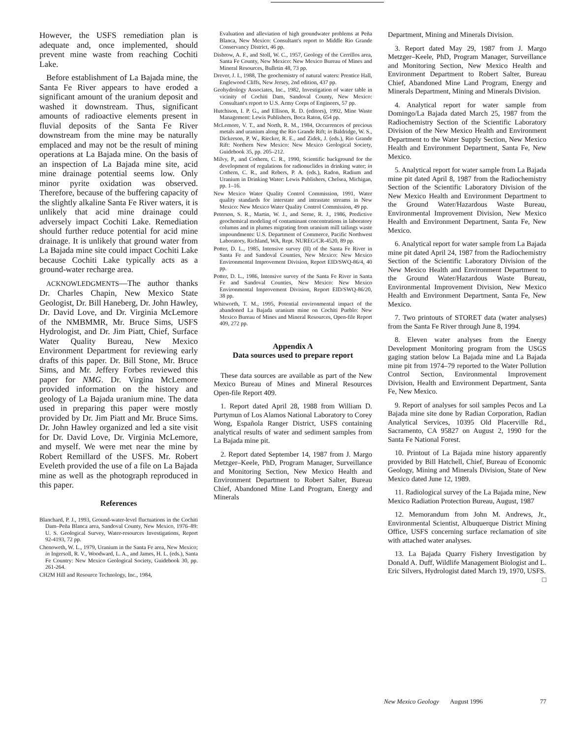However, the USFS remediation plan is adequate and, once implemented, should prevent mine waste from reaching Cochiti Lake.
Before establishment of La Bajada mine, the Santa Fe River appears to have eroded a significant amount of the uranium deposit and washed it downstream. Thus, significant amounts of radioactive elements present in fluvial deposits of the Santa Fe River downstream from the mine may be naturally emplaced and may not be the result of mining operations at La Bajada mine. On the basis of an inspection of La Bajada mine site, acid mine drainage potential seems low. Only minor pyrite oxidation was observed. Therefore, because of the buffering capacity of the slightly alkaline Santa Fe River waters, it is unlikely that acid mine drainage could adversely impact Cochiti Lake. Remediation should further reduce potential for acid mine drainage. It is unlikely that ground water from La Bajada mine site could impact Cochiti Lake because Cochiti Lake typically acts as a ground-water recharge area.
ACKNOWLEDGMENTS—The author thanks Dr. Charles Chapin, New Mexico State Geologist, Dr. Bill Haneberg, Dr. John Hawley, Dr. David Love, and Dr. Virginia McLemore of the NMBMMR, Mr. Bruce Sims, USFS Hydrologist, and Dr. Jim Piatt, Chief, Surface Water Quality Bureau, New Mexico Environment Department for reviewing early drafts of this paper. Dr. Bill Stone, Mr. Bruce Sims, and Mr. Jeffery Forbes reviewed this paper for NMG. Dr. Virgina McLemore provided information on the history and geology of La Bajada uranium mine. The data used in preparing this paper were mostly provided by Dr. Jim Piatt and Mr. Bruce Sims. Dr. John Hawley organized and led a site visit for Dr. David Love, Dr. Virginia McLemore, and myself. We were met near the mine by Robert Remillard of the USFS. Mr. Robert Eveleth provided the use of a file on La Bajada mine as well as the photograph reproduced in this paper.
References
Blanchard, P. J., 1993, Ground-water-level fluctuations in the Cochiti Dam–Peña Blanca area, Sandoval County, New Mexico, 1976–89: U. S. Geological Survey, Water-resources Investigations, Report 92-4193, 72 pp.
Chenoweth, W. L., 1979, Uranium in the Santa Fe area, New Mexico; in Ingersoll, R. V., Woodward, L. A., and James, H. L. (eds.), Santa Fe Country: New Mexico Geological Society, Guidebook 30, pp. 261-264.
CH2M Hill and Resource Technology, Inc., 1984,
Evaluation and alleviation of high groundwater problems at Peña Blanca, New Mexico: Consultant's report to Middle Rio Grande Conservancy District, 46 pp.
Disbrow, A. F., and Stoll, W. C., 1957, Geology of the Cerrillos area, Santa Fe County, New Mexico: New Mexico Bureau of Mines and Mineral Resources, Bulletin 48, 73 pp.
Drever, J. I., 1988, The geochemistry of natural waters: Prentice Hall, Englewood Cliffs, New Jersey, 2nd edition, 437 pp.
Geohydrology Associates, Inc., 1982, Investigation of water table in vicinity of Cochiti Dam, Sandoval County, New Mexico: Consultant's report to U.S. Army Corps of Engineers, 57 pp.
Hutchison, I. P. G., and Ellison, R. D. (editors), 1992, Mine Waste Management: Lewis Publishers, Boca Raton, 654 pp.
McLemore, V. T., and North, R. M., 1984, Occurrences of precious metals and uranium along the Rio Grande Rift; in Baldridge, W. S., Dickerson, P. W., Riecker, R. E., and Zidek, J. (eds.), Rio Grande Rift: Northern New Mexico: New Mexico Geological Society, Guidebook 35, pp. 205–212.
Milvy, P., and Cothern, C. R., 1990, Scientific background for the development of regulations for radionuclides in drinking water; in Cothern, C. R., and Rebers, P. A. (eds.), Radon, Radium and Uranium in Drinking Water: Lewis Publishers, Chelsea, Michigan, pp. 1–16.
New Mexico Water Quality Control Commission, 1991, Water quality standards for interstate and intrastate streams in New Mexico: New Mexico Water Quality Control Commission, 49 pp.
Peterson, S. R., Martin, W. J., and Serne, R. J., 1986, Predictive geochemical modeling of contaminant concentrations in laboratory columns and in plumes migrating from uranium mill tailings waste impoundments: U.S. Department of Commerce, Pacific Northwest Laboratory, Richland, WA, Rept. NUREG/CR-4520, 89 pp.
Potter, D. L., 1985, Intensive survey (II) of the Santa Fe River in Santa Fe and Sandoval Counties, New Mexico: New Mexico Environmental Improvement Division, Report EID/SWQ-86/4, 40 pp.
Potter, D. L., 1986, Intensive survey of the Santa Fe River in Santa Fe and Sandoval Counties, New Mexico: New Mexico Environmental Improvement Division, Report EID/SWQ-86/20, 38 pp.
Whitworth, T. M., 1995, Potential environmental impact of the abandoned La Bajada uranium mine on Cochiti Pueblo: New Mexico Bureau of Mines and Mineral Resources, Open-file Report 409, 272 pp.
Appendix A
Data sources used to prepare report
These data sources are available as part of the New Mexico Bureau of Mines and Mineral Resources Open-file Report 409.
1. Report dated April 28, 1988 from William D. Purtymun of Los Alamos National Laboratory to Corey Wong, Española Ranger District, USFS containing analytical results of water and sediment samples from La Bajada mine pit.
2. Report dated September 14, 1987 from J. Margo Metzger–Keele, PhD, Program Manager, Surveillance and Monitoring Section, New Mexico Health and Environment Department to Robert Salter, Bureau Chief, Abandoned Mine Land Program, Energy and Minerals
Department, Mining and Minerals Division.
3. Report dated May 29, 1987 from J. Margo Metzger–Keele, PhD, Program Manager, Surveillance and Monitoring Section, New Mexico Health and Environment Department to Robert Salter, Bureau Chief, Abandoned Mine Land Program, Energy and Minerals Department, Mining and Minerals Division.
4. Analytical report for water sample from Domingo/La Bajada dated March 25, 1987 from the Radiochemistry Section of the Scientific Laboratory Division of the New Mexico Health and Environment Department to the Water Supply Section, New Mexico Health and Environment Department, Santa Fe, New Mexico.
5. Analytical report for water sample from La Bajada mine pit dated April 8, 1987 from the Radiochemistry Section of the Scientific Laboratory Division of the New Mexico Health and Environment Department to the Ground Water/Hazardous Waste Bureau, Environmental Improvement Division, New Mexico Health and Environment Department, Santa Fe, New Mexico.
6. Analytical report for water sample from La Bajada mine pit dated April 24, 1987 from the Radiochemistry Section of the Scientific Laboratory Division of the New Mexico Health and Environment Department to the Ground Water/Hazardous Waste Bureau, Environmental Improvement Division, New Mexico Health and Environment Department, Santa Fe, New Mexico.
7. Two printouts of STORET data (water analyses) from the Santa Fe River through June 8, 1994.
8. Eleven water analyses from the Energy Development Monitoring program from the USGS gaging station below La Bajada mine and La Bajada mine pit from 1974–79 reported to the Water Pollution Control Section, Environmental Improvement Division, Health and Environment Department, Santa Fe, New Mexico.
9. Report of analyses for soil samples Pecos and La Bajada mine site done by Radian Corporation, Radian Analytical Services, 10395 Old Placerville Rd., Sacramento, CA 95827 on August 2, 1990 for the Santa Fe National Forest.
10. Printout of La Bajada mine history apparently provided by Bill Hatchell, Chief, Bureau of Economic Geology, Mining and Minerals Division, State of New Mexico dated June 12, 1989.
11. Radiological survey of the La Bajada mine, New Mexico Radiation Protection Bureau, August, 1987
12. Memorandum from John M. Andrews, Jr., Environmental Scientist, Albuquerque District Mining Office, USFS concerning surface reclamation of site with attached water analyses.
13. La Bajada Quarry Fishery Investigation by Donald A. Duff, Wildlife Management Biologist and L. Eric Silvers, Hydrologist dated March 19, 1970, USFS. □
New Mexico Geology August 1996 77